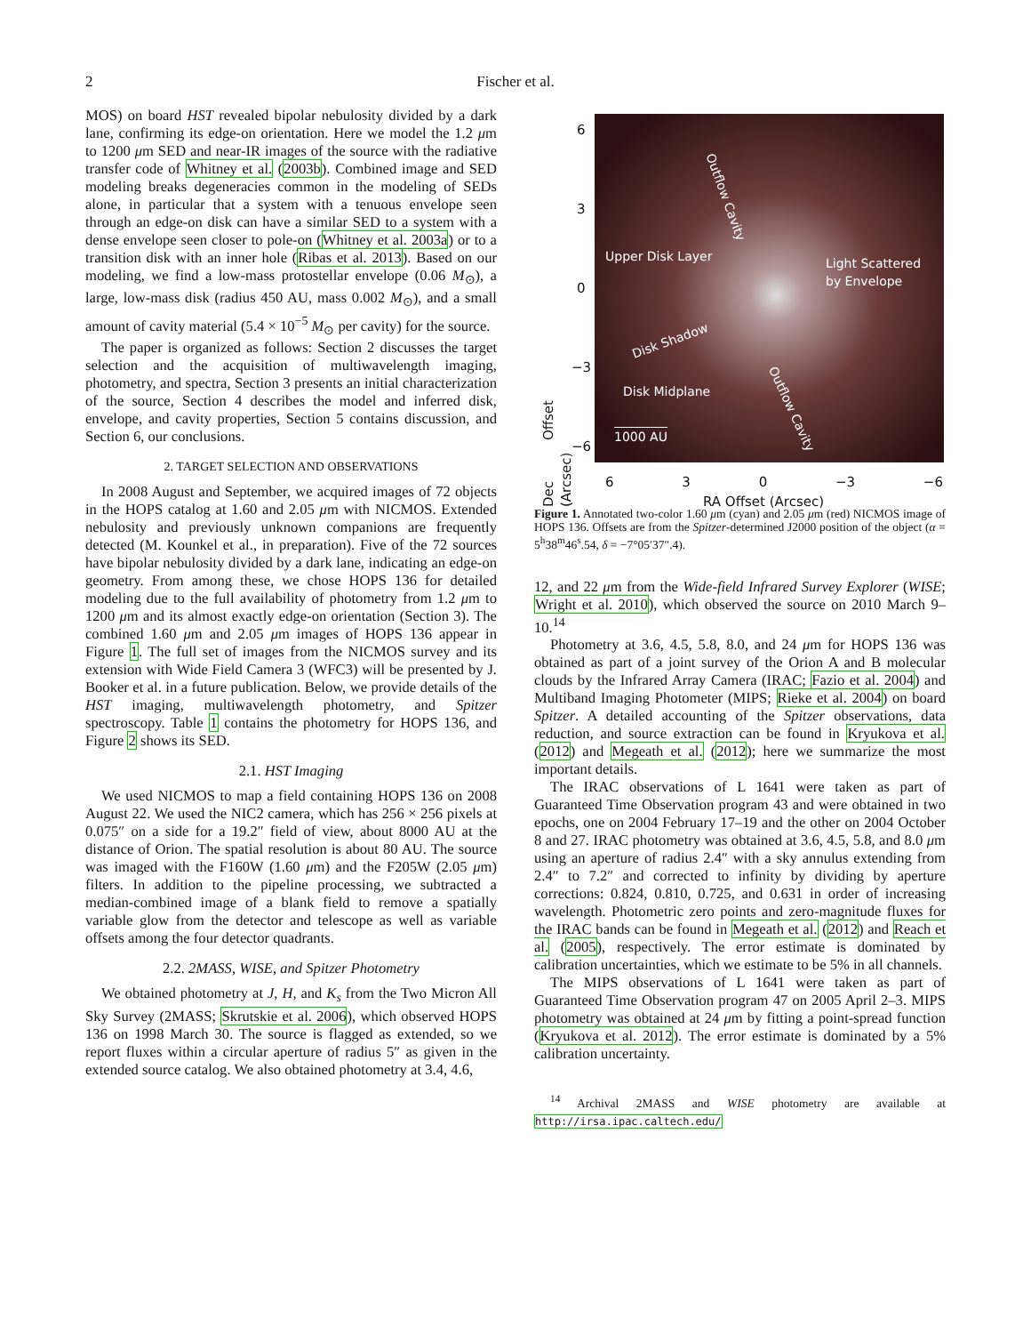2
Fischer et al.
MOS) on board HST revealed bipolar nebulosity divided by a dark lane, confirming its edge-on orientation. Here we model the 1.2 μm to 1200 μm SED and near-IR images of the source with the radiative transfer code of Whitney et al. (2003b). Combined image and SED modeling breaks degeneracies common in the modeling of SEDs alone, in particular that a system with a tenuous envelope seen through an edge-on disk can have a similar SED to a system with a dense envelope seen closer to pole-on (Whitney et al. 2003a) or to a transition disk with an inner hole (Ribas et al. 2013). Based on our modeling, we find a low-mass protostellar envelope (0.06 M<sub>⊙</sub>), a large, low-mass disk (radius 450 AU, mass 0.002 M<sub>⊙</sub>), and a small amount of cavity material (5.4 × 10<sup>−5</sup> M<sub>⊙</sub> per cavity) for the source.
The paper is organized as follows: Section 2 discusses the target selection and the acquisition of multiwavelength imaging, photometry, and spectra, Section 3 presents an initial characterization of the source, Section 4 describes the model and inferred disk, envelope, and cavity properties, Section 5 contains discussion, and Section 6, our conclusions.
2. TARGET SELECTION AND OBSERVATIONS
In 2008 August and September, we acquired images of 72 objects in the HOPS catalog at 1.60 and 2.05 μm with NICMOS. Extended nebulosity and previously unknown companions are frequently detected (M. Kounkel et al., in preparation). Five of the 72 sources have bipolar nebulosity divided by a dark lane, indicating an edge-on geometry. From among these, we chose HOPS 136 for detailed modeling due to the full availability of photometry from 1.2 μm to 1200 μm and its almost exactly edge-on orientation (Section 3). The combined 1.60 μm and 2.05 μm images of HOPS 136 appear in Figure 1. The full set of images from the NICMOS survey and its extension with Wide Field Camera 3 (WFC3) will be presented by J. Booker et al. in a future publication. Below, we provide details of the HST imaging, multiwavelength photometry, and Spitzer spectroscopy. Table 1 contains the photometry for HOPS 136, and Figure 2 shows its SED.
2.1. HST Imaging
We used NICMOS to map a field containing HOPS 136 on 2008 August 22. We used the NIC2 camera, which has 256 × 256 pixels at 0.075″ on a side for a 19.2″ field of view, about 8000 AU at the distance of Orion. The spatial resolution is about 80 AU. The source was imaged with the F160W (1.60 μm) and the F205W (2.05 μm) filters. In addition to the pipeline processing, we subtracted a median-combined image of a blank field to remove a spatially variable glow from the detector and telescope as well as variable offsets among the four detector quadrants.
2.2. 2MASS, WISE, and Spitzer Photometry
We obtained photometry at J, H, and K<sub>s</sub> from the Two Micron All Sky Survey (2MASS; Skrutskie et al. 2006), which observed HOPS 136 on 1998 March 30. The source is flagged as extended, so we report fluxes within a circular aperture of radius 5″ as given in the extended source catalog. We also obtained photometry at 3.4, 4.6,
6
3
0
−3
−6
Dec Offset (Arcsec)
Outflow Cavity
Upper Disk Layer Light Scattered
by Envelope
Disk Shadow
Disk Midplane
Outflow Cavity
1000 AU
6 3 0 −3 −6
RA Offset (Arcsec)
Figure 1. Annotated two-color 1.60 μm (cyan) and 2.05 μm (red) NICMOS image of HOPS 136. Offsets are from the Spitzer-determined J2000 position of the object (α = 5<sup>h</sup>38<sup>m</sup>46<sup>s</sup>.54, δ = −7°05′37″.4).
12, and 22 μm from the Wide-field Infrared Survey Explorer (WISE; Wright et al. 2010), which observed the source on 2010 March 9–10.<sup>14</sup>
Photometry at 3.6, 4.5, 5.8, 8.0, and 24 μm for HOPS 136 was obtained as part of a joint survey of the Orion A and B molecular clouds by the Infrared Array Camera (IRAC; Fazio et al. 2004) and Multiband Imaging Photometer (MIPS; Rieke et al. 2004) on board Spitzer. A detailed accounting of the Spitzer observations, data reduction, and source extraction can be found in Kryukova et al. (2012) and Megeath et al. (2012); here we summarize the most important details.
The IRAC observations of L 1641 were taken as part of Guaranteed Time Observation program 43 and were obtained in two epochs, one on 2004 February 17–19 and the other on 2004 October 8 and 27. IRAC photometry was obtained at 3.6, 4.5, 5.8, and 8.0 μm using an aperture of radius 2.4″ with a sky annulus extending from 2.4″ to 7.2″ and corrected to infinity by dividing by aperture corrections: 0.824, 0.810, 0.725, and 0.631 in order of increasing wavelength. Photometric zero points and zero-magnitude fluxes for the IRAC bands can be found in Megeath et al. (2012) and Reach et al. (2005), respectively. The error estimate is dominated by calibration uncertainties, which we estimate to be 5% in all channels.
The MIPS observations of L 1641 were taken as part of Guaranteed Time Observation program 47 on 2005 April 2–3. MIPS photometry was obtained at 24 μm by fitting a point-spread function (Kryukova et al. 2012). The error estimate is dominated by a 5% calibration uncertainty.
<sup>14</sup> Archival 2MASS and WISE photometry are available at http://irsa.ipac.caltech.edu/